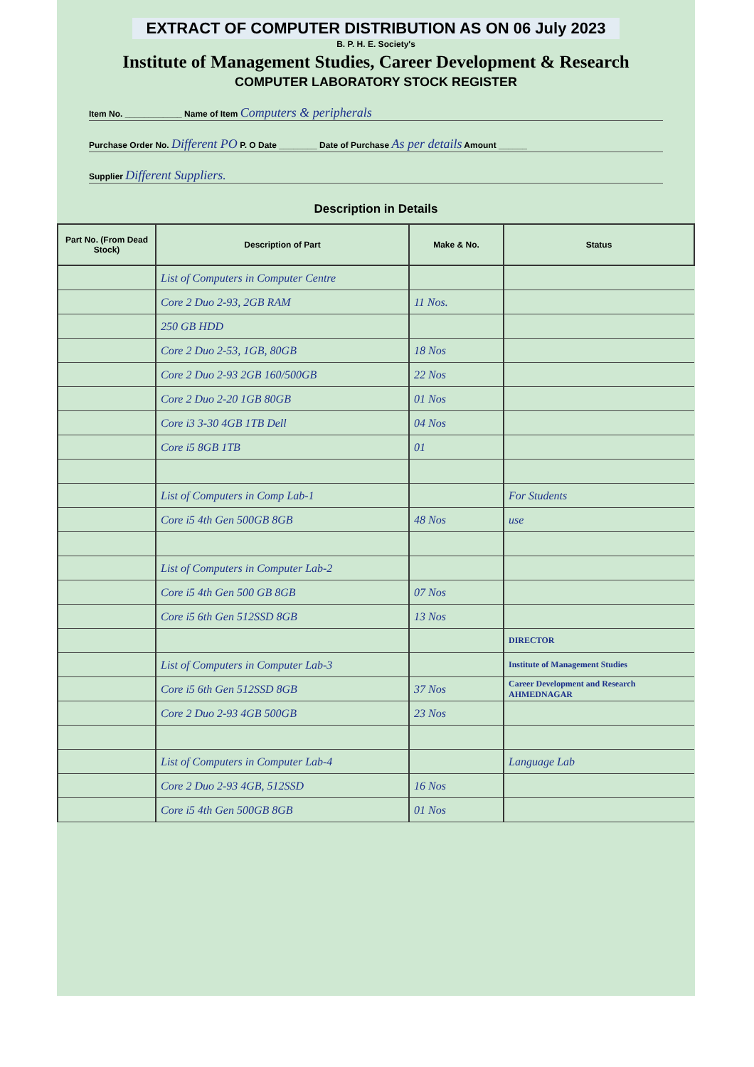EXTRACT OF COMPUTER DISTRIBUTION AS ON 06 July 2023
B. P. H. E. Society's
Institute of Management Studies, Career Development & Research
COMPUTER LABORATORY STOCK REGISTER
Item No. ____________ Name of Item Computers & peripherals
Purchase Order No. Different PO P. O Date ________ Date of Purchase As per details Amount ______
Supplier Different Suppliers.
Description in Details
| Part No. (From Dead Stock) | Description of Part | Make & No. | Status |
| --- | --- | --- | --- |
| | List of Computers in Computer Centre | | |
| | Core 2 Duo 2-93, 2GB RAM | 11 Nos. | |
| | 250 GB HDD | | |
| | Core 2 Duo 2-53, 1GB, 80GB | 18 Nos | |
| | Core 2 Duo 2-93 2GB 160/500GB | 22 Nos | |
| | Core 2 Duo 2-20 1GB 80GB | 01 Nos | |
| | Core i3 3-30 4GB 1TB Dell | 04 Nos | |
| | Core i5 8GB 1TB | 01 | |
| | List of Computers in Comp Lab-1 | | For Students |
| | Core i5 4th Gen 500GB 8GB | 48 Nos | use |
| | List of Computers in Computer Lab-2 | | |
| | Core i5 4th Gen 500 GB 8GB | 07 Nos | |
| | Core i5 6th Gen 512SSD 8GB | 13 Nos | |
| | | | DIRECTOR |
| | List of Computers in Computer Lab-3 | | Institute of Management Studies |
| | Core i5 6th Gen 512SSD 8GB | 37 Nos | Career Development and Research AHMEDNAGAR |
| | Core 2 Duo 2-93 4GB 500GB | 23 Nos | |
| | List of Computers in Computer Lab-4 | | Language Lab |
| | Core 2 Duo 2-93 4GB, 512SSD | 16 Nos | |
| | Core i5 4th Gen 500GB 8GB | 01 Nos | |